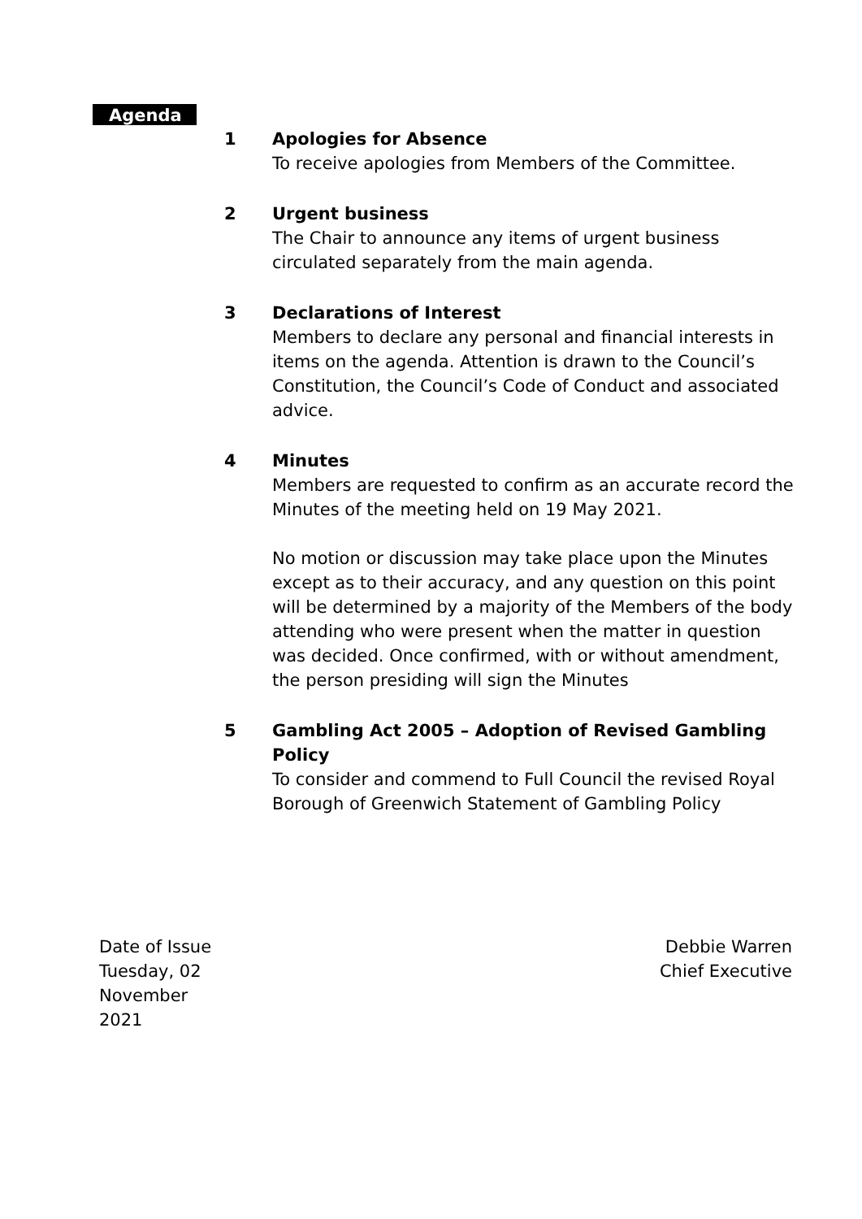Agenda
1 Apologies for Absence
To receive apologies from Members of the Committee.
2 Urgent business
The Chair to announce any items of urgent business circulated separately from the main agenda.
3 Declarations of Interest
Members to declare any personal and financial interests in items on the agenda. Attention is drawn to the Council’s Constitution, the Council’s Code of Conduct and associated advice.
4 Minutes
Members are requested to confirm as an accurate record the Minutes of the meeting held on 19 May 2021.
No motion or discussion may take place upon the Minutes except as to their accuracy, and any question on this point will be determined by a majority of the Members of the body attending who were present when the matter in question was decided. Once confirmed, with or without amendment, the person presiding will sign the Minutes
5 Gambling Act 2005 – Adoption of Revised Gambling Policy
To consider and commend to Full Council the revised Royal Borough of Greenwich Statement of Gambling Policy
Date of Issue
Tuesday, 02 November 2021
Debbie Warren
Chief Executive